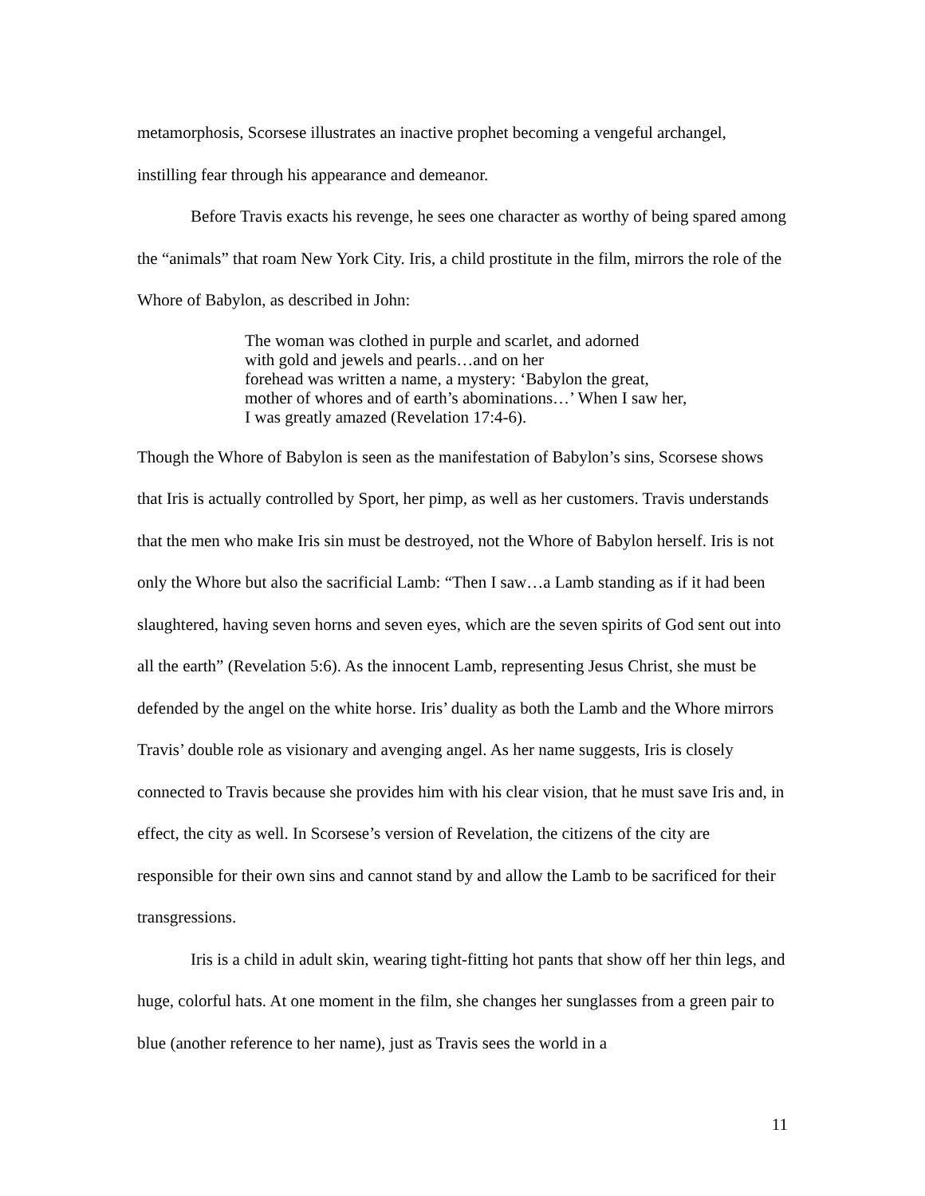metamorphosis, Scorsese illustrates an inactive prophet becoming a vengeful archangel, instilling fear through his appearance and demeanor.
Before Travis exacts his revenge, he sees one character as worthy of being spared among the “animals” that roam New York City. Iris, a child prostitute in the film, mirrors the role of the Whore of Babylon, as described in John:
The woman was clothed in purple and scarlet, and adorned
with gold and jewels and pearls…and on her
forehead was written a name, a mystery: ‘Babylon the great,
mother of whores and of earth’s abominations…’ When I saw her,
I was greatly amazed (Revelation 17:4-6).
Though the Whore of Babylon is seen as the manifestation of Babylon’s sins, Scorsese shows that Iris is actually controlled by Sport, her pimp, as well as her customers. Travis understands that the men who make Iris sin must be destroyed, not the Whore of Babylon herself. Iris is not only the Whore but also the sacrificial Lamb: “Then I saw…a Lamb standing as if it had been slaughtered, having seven horns and seven eyes, which are the seven spirits of God sent out into all the earth” (Revelation 5:6). As the innocent Lamb, representing Jesus Christ, she must be defended by the angel on the white horse. Iris’ duality as both the Lamb and the Whore mirrors Travis’ double role as visionary and avenging angel. As her name suggests, Iris is closely connected to Travis because she provides him with his clear vision, that he must save Iris and, in effect, the city as well. In Scorsese’s version of Revelation, the citizens of the city are responsible for their own sins and cannot stand by and allow the Lamb to be sacrificed for their transgressions.
Iris is a child in adult skin, wearing tight-fitting hot pants that show off her thin legs, and huge, colorful hats. At one moment in the film, she changes her sunglasses from a green pair to blue (another reference to her name), just as Travis sees the world in a
11